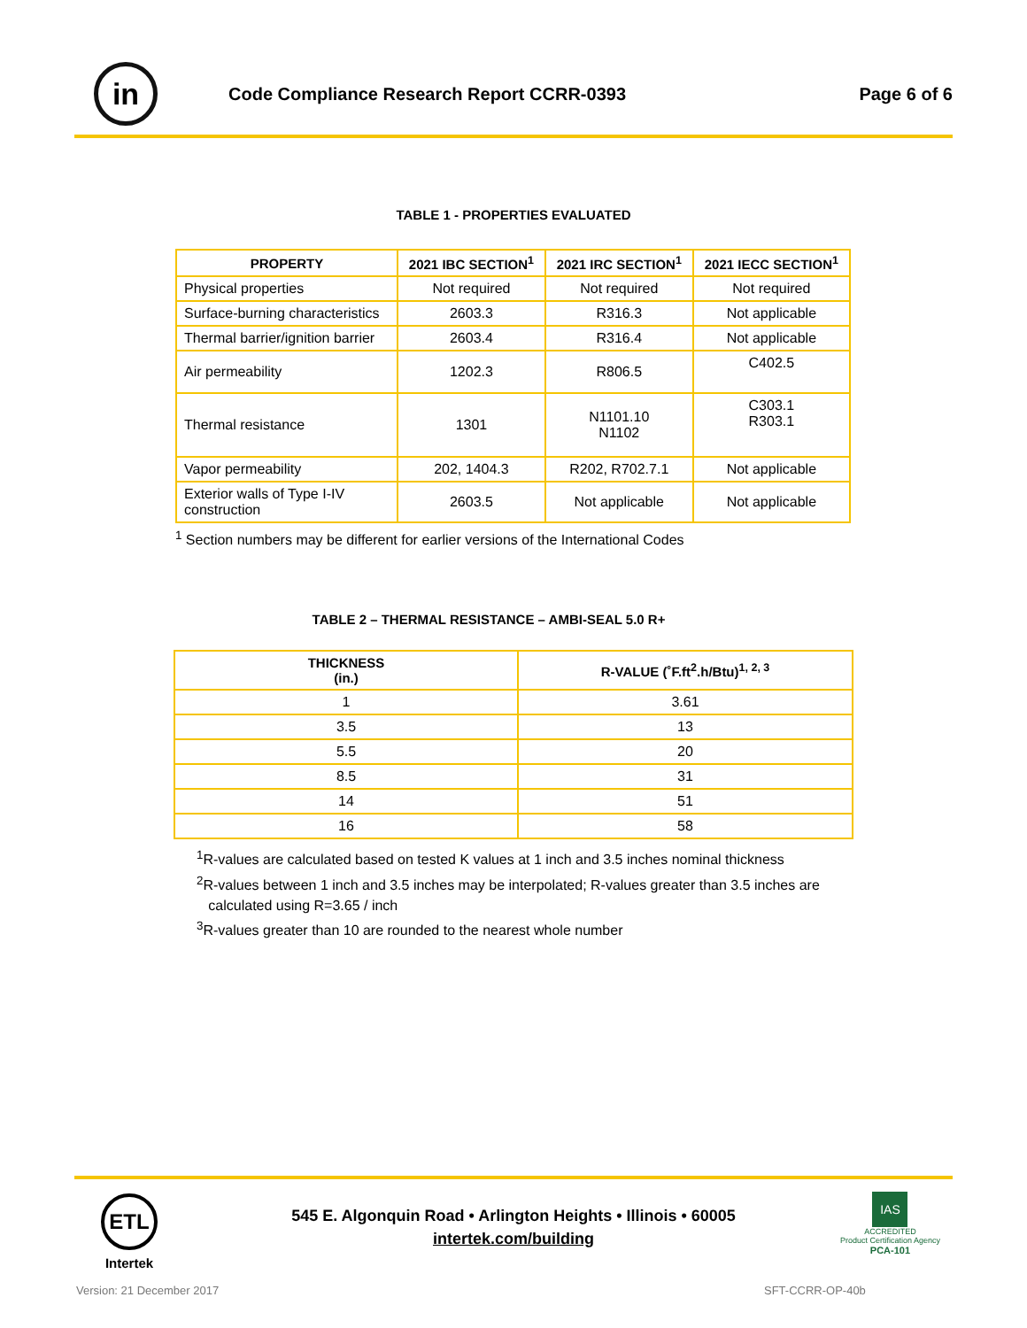in
Code Compliance Research Report CCRR-0393
Page 6 of 6
TABLE 1 - PROPERTIES EVALUATED
| PROPERTY | 2021 IBC SECTION<sup>1</sup> | 2021 IRC SECTION<sup>1</sup> | 2021 IECC SECTION<sup>1</sup> |
| --- | --- | --- | --- |
| Physical properties | Not required | Not required | Not required |
| Surface-burning characteristics | 2603.3 | R316.3 | Not applicable |
| Thermal barrier/ignition barrier | 2603.4 | R316.4 | Not applicable |
| Air permeability | 1202.3 | R806.5 | C402.5 |
| Thermal resistance | 1301 | N1101.10 N1102 | C303.1 R303.1 |
| Vapor permeability | 202, 1404.3 | R202, R702.7.1 | Not applicable |
| Exterior walls of Type I-IV construction | 2603.5 | Not applicable | Not applicable |
<sup>1</sup> Section numbers may be different for earlier versions of the International Codes
TABLE 2 – THERMAL RESISTANCE – AMBI-SEAL 5.0 R+
| THICKNESS (in.) | R-VALUE (˚F.ft<sup>2</sup>.h/Btu)<sup>1, 2, 3</sup> |
| --- | --- |
| 1 | 3.61 |
| 3.5 | 13 |
| 5.5 | 20 |
| 8.5 | 31 |
| 14 | 51 |
| 16 | 58 |
<sup>1</sup> R-values are calculated based on tested K values at 1 inch and 3.5 inches nominal thickness
<sup>2</sup> R-values between 1 inch and 3.5 inches may be interpolated; R-values greater than 3.5 inches are
calculated using R=3.65 / inch
<sup>3</sup> R-values greater than 10 are rounded to the nearest whole number
ETL
Intertek
545 E. Algonquin Road • Arlington Heights • Illinois • 60005
intertek.com/building
IAS
ACCREDITED
Product Certification Agency
PCA-101
Version: 21 December 2017 SFT-CCRR-OP-40b